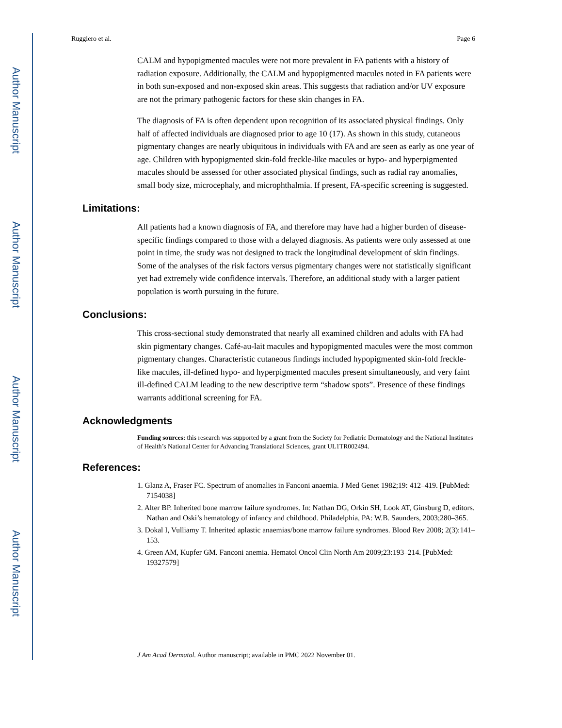Author Manuscript
Author Manuscript
Author Manuscript
Author Manuscript
Ruggiero et al. Page 6
CALM and hypopigmented macules were not more prevalent in FA patients with a history of radiation exposure. Additionally, the CALM and hypopigmented macules noted in FA patients were in both sun-exposed and non-exposed skin areas. This suggests that radiation and/or UV exposure are not the primary pathogenic factors for these skin changes in FA.
The diagnosis of FA is often dependent upon recognition of its associated physical findings. Only half of affected individuals are diagnosed prior to age 10 (17). As shown in this study, cutaneous pigmentary changes are nearly ubiquitous in individuals with FA and are seen as early as one year of age. Children with hypopigmented skin-fold freckle-like macules or hypo- and hyperpigmented macules should be assessed for other associated physical findings, such as radial ray anomalies, small body size, microcephaly, and microphthalmia. If present, FA-specific screening is suggested.
Limitations:
All patients had a known diagnosis of FA, and therefore may have had a higher burden of disease-specific findings compared to those with a delayed diagnosis. As patients were only assessed at one point in time, the study was not designed to track the longitudinal development of skin findings. Some of the analyses of the risk factors versus pigmentary changes were not statistically significant yet had extremely wide confidence intervals. Therefore, an additional study with a larger patient population is worth pursuing in the future.
Conclusions:
This cross-sectional study demonstrated that nearly all examined children and adults with FA had skin pigmentary changes. Café-au-lait macules and hypopigmented macules were the most common pigmentary changes. Characteristic cutaneous findings included hypopigmented skin-fold freckle-like macules, ill-defined hypo- and hyperpigmented macules present simultaneously, and very faint ill-defined CALM leading to the new descriptive term “shadow spots”. Presence of these findings warrants additional screening for FA.
Acknowledgments
Funding sources: this research was supported by a grant from the Society for Pediatric Dermatology and the National Institutes of Health’s National Center for Advancing Translational Sciences, grant UL1TR002494.
References:
1. Glanz A, Fraser FC. Spectrum of anomalies in Fanconi anaemia. J Med Genet 1982;19: 412–419. [PubMed: 7154038]
2. Alter BP. Inherited bone marrow failure syndromes. In: Nathan DG, Orkin SH, Look AT, Ginsburg D, editors. Nathan and Oski’s hematology of infancy and childhood. Philadelphia, PA: W.B. Saunders, 2003;280–365.
3. Dokal I, Vulliamy T. Inherited aplastic anaemias/bone marrow failure syndromes. Blood Rev 2008; 2(3):141–153.
4. Green AM, Kupfer GM. Fanconi anemia. Hematol Oncol Clin North Am 2009;23:193–214. [PubMed: 19327579]
J Am Acad Dermatol. Author manuscript; available in PMC 2022 November 01.